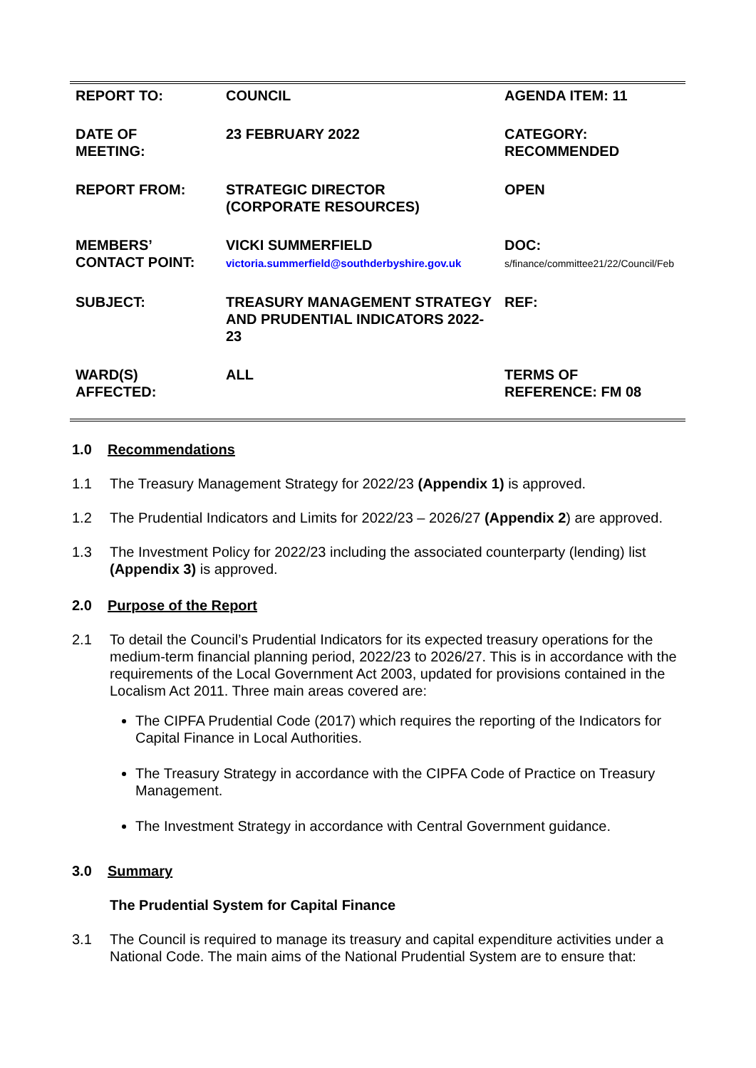| REPORT TO: | COUNCIL | AGENDA ITEM: 11 |
| DATE OF MEETING: | 23 FEBRUARY 2022 | CATEGORY: RECOMMENDED |
| REPORT FROM: | STRATEGIC DIRECTOR (CORPORATE RESOURCES) | OPEN |
| MEMBERS’ CONTACT POINT: | VICKI SUMMERFIELD victoria.summerfield@southderbyshire.gov.uk | DOC: s/finance/committee21/22/Council/Feb |
| SUBJECT: | TREASURY MANAGEMENT STRATEGY AND PRUDENTIAL INDICATORS 2022-23 | REF: |
| WARD(S) AFFECTED: | ALL | TERMS OF REFERENCE: FM 08 |
1.0 Recommendations
1.1 The Treasury Management Strategy for 2022/23 (Appendix 1) is approved.
1.2 The Prudential Indicators and Limits for 2022/23 – 2026/27 (Appendix 2) are approved.
1.3 The Investment Policy for 2022/23 including the associated counterparty (lending) list (Appendix 3) is approved.
2.0 Purpose of the Report
2.1 To detail the Council’s Prudential Indicators for its expected treasury operations for the medium-term financial planning period, 2022/23 to 2026/27. This is in accordance with the requirements of the Local Government Act 2003, updated for provisions contained in the Localism Act 2011. Three main areas covered are:
The CIPFA Prudential Code (2017) which requires the reporting of the Indicators for Capital Finance in Local Authorities.
The Treasury Strategy in accordance with the CIPFA Code of Practice on Treasury Management.
The Investment Strategy in accordance with Central Government guidance.
3.0 Summary
The Prudential System for Capital Finance
3.1 The Council is required to manage its treasury and capital expenditure activities under a National Code. The main aims of the National Prudential System are to ensure that: